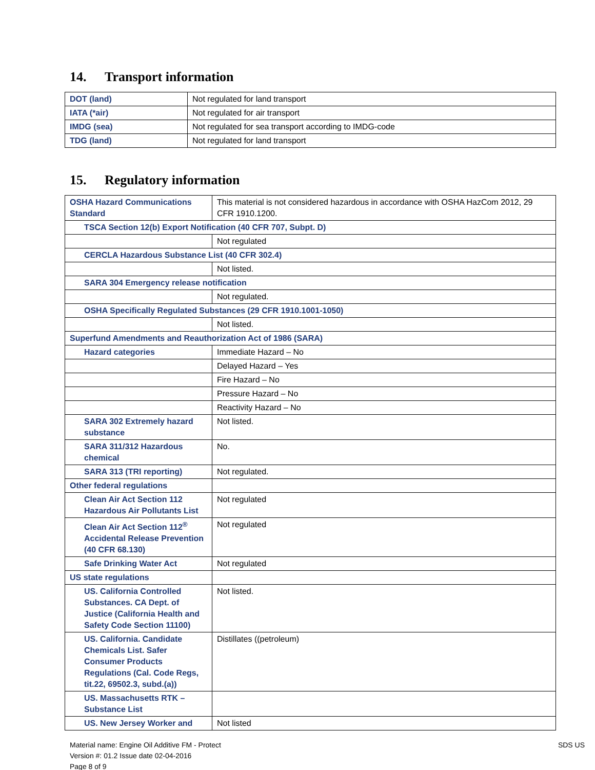14. Transport information
| DOT (land) | Not regulated for land transport |
| IATA (*air) | Not regulated for air transport |
| IMDG (sea) | Not regulated for sea transport according to IMDG-code |
| TDG (land) | Not regulated for land transport |
15. Regulatory information
| OSHA Hazard Communications Standard | This material is not considered hazardous in accordance with OSHA HazCom 2012, 29 CFR 1910.1200. |
| TSCA Section 12(b) Export Notification (40 CFR 707, Subpt. D) | |
| | Not regulated |
| CERCLA Hazardous Substance List (40 CFR 302.4) | |
| | Not listed. |
| SARA 304 Emergency release notification | |
| | Not regulated. |
| OSHA Specifically Regulated Substances (29 CFR 1910.1001-1050) | |
| | Not listed. |
| Superfund Amendments and Reauthorization Act of 1986 (SARA) | |
| Hazard categories | Immediate Hazard – No |
| | Delayed Hazard – Yes |
| | Fire Hazard – No |
| | Pressure Hazard – No |
| | Reactivity Hazard – No |
| SARA 302 Extremely hazard substance | Not listed. |
| SARA 311/312 Hazardous chemical | No. |
| SARA 313 (TRI reporting) | Not regulated. |
| Other federal regulations | |
| Clean Air Act Section 112 Hazardous Air Pollutants List | Not regulated |
| Clean Air Act Section 112<sup>®</sup> Accidental Release Prevention (40 CFR 68.130) | Not regulated |
| Safe Drinking Water Act | Not regulated |
| US state regulations | |
| US. California Controlled Substances. CA Dept. of Justice (California Health and Safety Code Section 11100) | Not listed. |
| US. California. Candidate Chemicals List. Safer Consumer Products Regulations (Cal. Code Regs, tit.22, 69502.3, subd.(a)) | Distillates ((petroleum) |
| US. Massachusetts RTK – Substance List | |
| US. New Jersey Worker and | Not listed |
Material name: Engine Oil Additive FM - Protect
Version #: 01.2 Issue date 02-04-2016
Page 8 of 9
SDS US